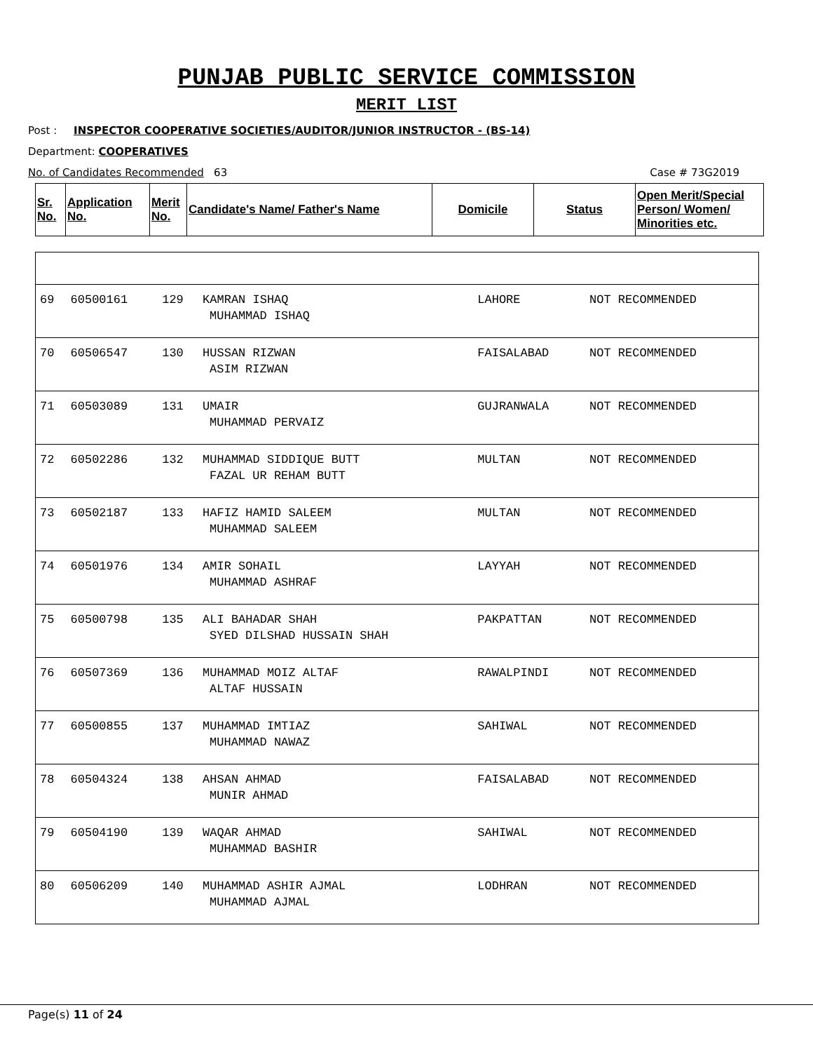PUNJAB PUBLIC SERVICE COMMISSION
MERIT LIST
Post : INSPECTOR COOPERATIVE SOCIETIES/AUDITOR/JUNIOR INSTRUCTOR - (BS-14)
Department: COOPERATIVES
No. of Candidates Recommended 63 Case # 73G2019
| Sr. No. | Application No. | Merit No. | Candidate's Name/ Father's Name | Domicile | Status | Open Merit/Special Person/ Women/ Minorities etc. |
| --- | --- | --- | --- | --- | --- | --- |
| 69 | 60500161 | 129 | KAMRAN ISHAQ MUHAMMAD ISHAQ | LAHORE | NOT RECOMMENDED | |
| 70 | 60506547 | 130 | HUSSAN RIZWAN ASIM RIZWAN | FAISALABAD | NOT RECOMMENDED | |
| 71 | 60503089 | 131 | UMAIR MUHAMMAD PERVAIZ | GUJRANWALA | NOT RECOMMENDED | |
| 72 | 60502286 | 132 | MUHAMMAD SIDDIQUE BUTT FAZAL UR REHAM BUTT | MULTAN | NOT RECOMMENDED | |
| 73 | 60502187 | 133 | HAFIZ HAMID SALEEM MUHAMMAD SALEEM | MULTAN | NOT RECOMMENDED | |
| 74 | 60501976 | 134 | AMIR SOHAIL MUHAMMAD ASHRAF | LAYYAH | NOT RECOMMENDED | |
| 75 | 60500798 | 135 | ALI BAHADAR SHAH SYED DILSHAD HUSSAIN SHAH | PAKPATTAN | NOT RECOMMENDED | |
| 76 | 60507369 | 136 | MUHAMMAD MOIZ ALTAF ALTAF HUSSAIN | RAWALPINDI | NOT RECOMMENDED | |
| 77 | 60500855 | 137 | MUHAMMAD IMTIAZ MUHAMMAD NAWAZ | SAHIWAL | NOT RECOMMENDED | |
| 78 | 60504324 | 138 | AHSAN AHMAD MUNIR AHMAD | FAISALABAD | NOT RECOMMENDED | |
| 79 | 60504190 | 139 | WAQAR AHMAD MUHAMMAD BASHIR | SAHIWAL | NOT RECOMMENDED | |
| 80 | 60506209 | 140 | MUHAMMAD ASHIR AJMAL MUHAMMAD AJMAL | LODHRAN | NOT RECOMMENDED | |
Page(s) 11 of 24